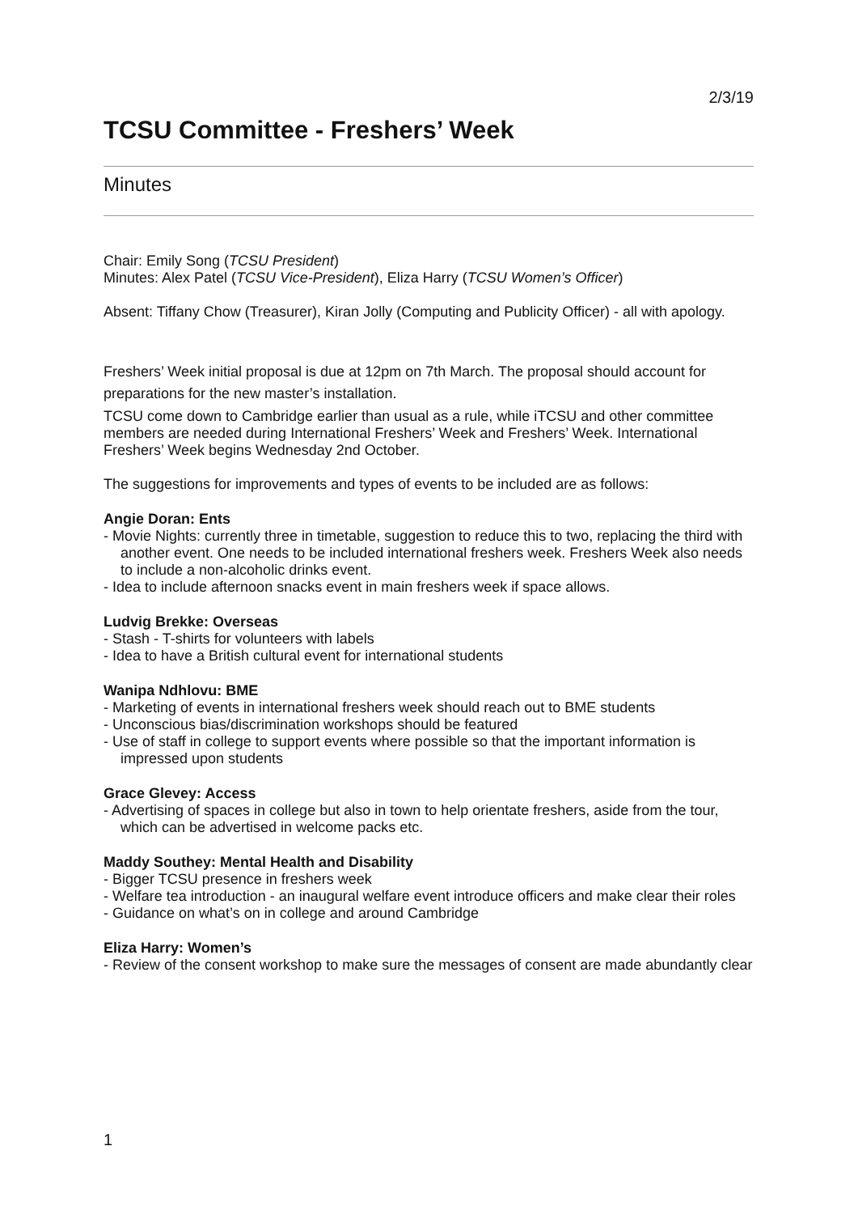2/3/19
TCSU Committee - Freshers’ Week
Minutes
Chair: Emily Song (TCSU President)
Minutes: Alex Patel (TCSU Vice-President), Eliza Harry (TCSU Women’s Officer)
Absent: Tiffany Chow (Treasurer), Kiran Jolly (Computing and Publicity Officer) - all with apology.
Freshers’ Week initial proposal is due at 12pm on 7th March. The proposal should account for preparations for the new master’s installation.
TCSU come down to Cambridge earlier than usual as a rule, while iTCSU and other committee members are needed during International Freshers’ Week and Freshers’ Week. International Freshers’ Week begins Wednesday 2nd October.
The suggestions for improvements and types of events to be included are as follows:
Angie Doran: Ents
- Movie Nights: currently three in timetable, suggestion to reduce this to two, replacing the third with another event. One needs to be included international freshers week. Freshers Week also needs to include a non-alcoholic drinks event.
- Idea to include afternoon snacks event in main freshers week if space allows.
Ludvig Brekke: Overseas
- Stash - T-shirts for volunteers with labels
- Idea to have a British cultural event for international students
Wanipa Ndhlovu: BME
- Marketing of events in international freshers week should reach out to BME students
- Unconscious bias/discrimination workshops should be featured
- Use of staff in college to support events where possible so that the important information is impressed upon students
Grace Glevey: Access
- Advertising of spaces in college but also in town to help orientate freshers, aside from the tour, which can be advertised in welcome packs etc.
Maddy Southey: Mental Health and Disability
- Bigger TCSU presence in freshers week
- Welfare tea introduction - an inaugural welfare event introduce officers and make clear their roles
- Guidance on what’s on in college and around Cambridge
Eliza Harry: Women’s
- Review of the consent workshop to make sure the messages of consent are made abundantly clear
1